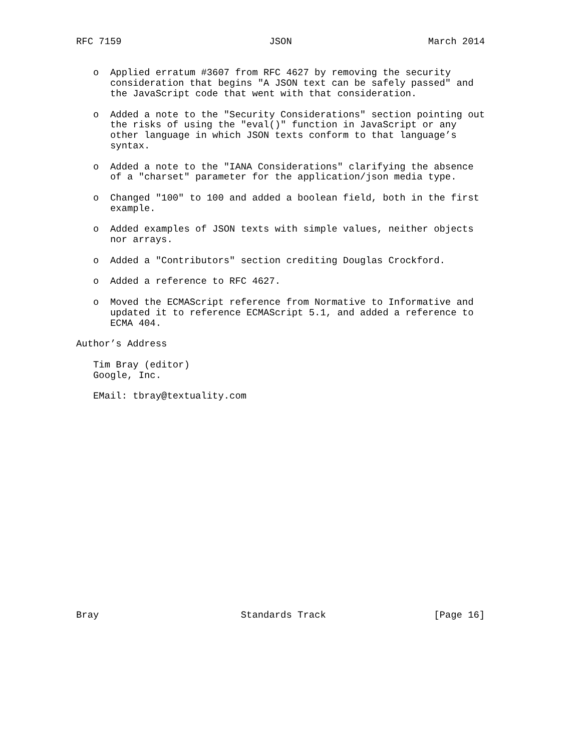RFC 7159                          JSON                        March 2014


   o  Applied erratum #3607 from RFC 4627 by removing the security
      consideration that begins "A JSON text can be safely passed" and
      the JavaScript code that went with that consideration.

   o  Added a note to the "Security Considerations" section pointing out
      the risks of using the "eval()" function in JavaScript or any
      other language in which JSON texts conform to that language’s
      syntax.

   o  Added a note to the "IANA Considerations" clarifying the absence
      of a "charset" parameter for the application/json media type.

   o  Changed "100" to 100 and added a boolean field, both in the first
      example.

   o  Added examples of JSON texts with simple values, neither objects
      nor arrays.

   o  Added a "Contributors" section crediting Douglas Crockford.

   o  Added a reference to RFC 4627.

   o  Moved the ECMAScript reference from Normative to Informative and
      updated it to reference ECMAScript 5.1, and added a reference to
      ECMA 404.

Author’s Address

   Tim Bray (editor)
   Google, Inc.

   EMail: tbray@textuality.com




















Bray                         Standards Track                   [Page 16]